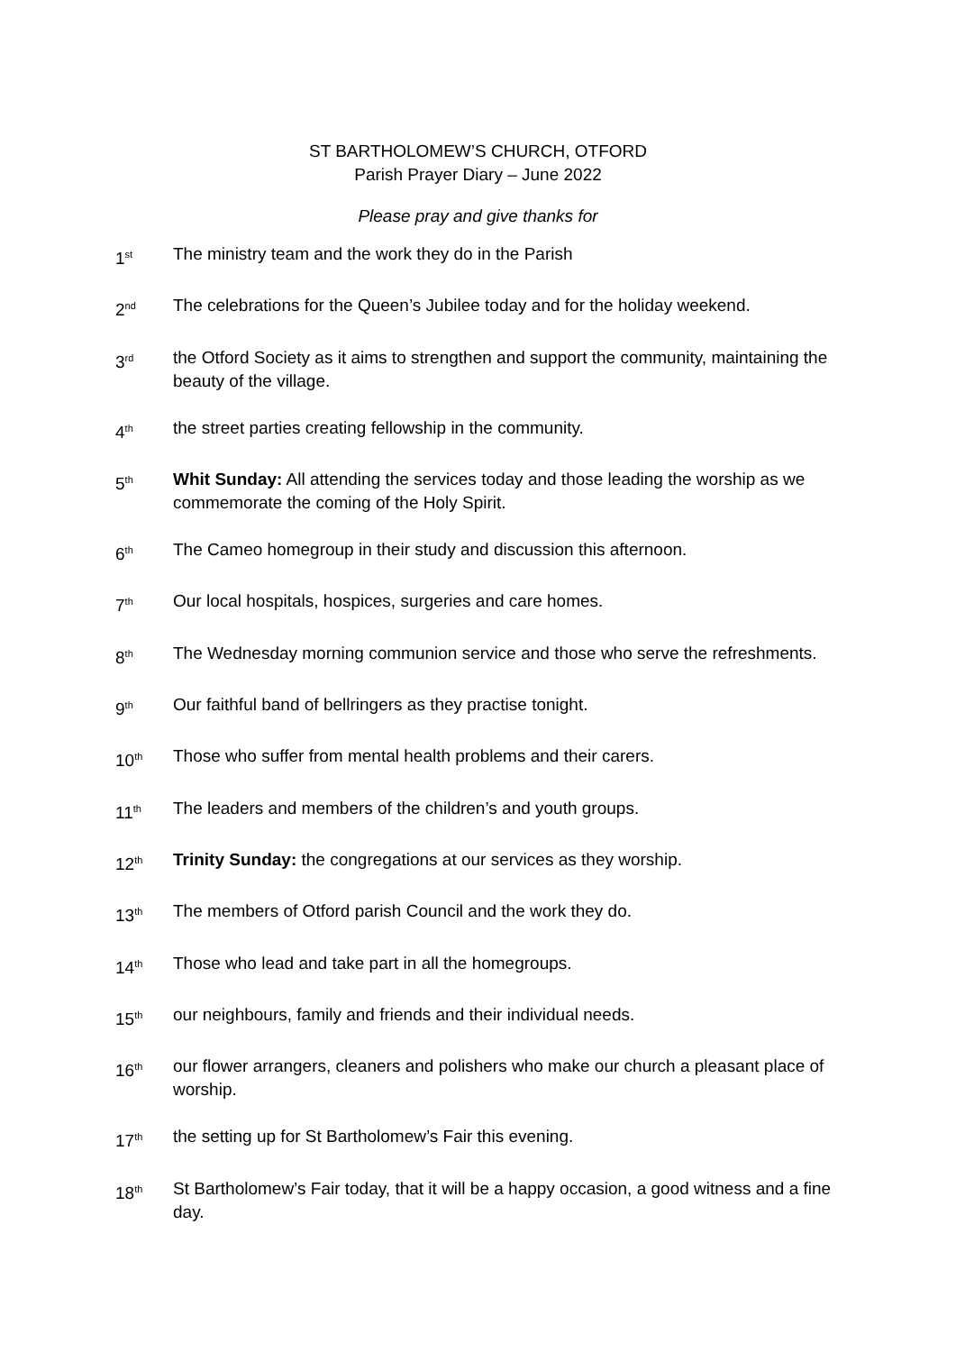ST BARTHOLOMEW’S CHURCH, OTFORD
Parish Prayer Diary – June 2022
Please pray and give thanks for
1<sup>st</sup>
The ministry team and the work they do in the Parish
2<sup>nd</sup>
The celebrations for the Queen’s Jubilee today and for the holiday weekend.
3<sup>rd</sup>
the Otford Society as it aims to strengthen and support the community, maintaining the beauty of the village.
4<sup>th</sup>
the street parties creating fellowship in the community.
5<sup>th</sup>
Whit Sunday: All attending the services today and those leading the worship as we commemorate the coming of the Holy Spirit.
6<sup>th</sup>
The Cameo homegroup in their study and discussion this afternoon.
7<sup>th</sup>
Our local hospitals, hospices, surgeries and care homes.
8<sup>th</sup>
The Wednesday morning communion service and those who serve the refreshments.
9<sup>th</sup>
Our faithful band of bellringers as they practise tonight.
10<sup>th</sup>
Those who suffer from mental health problems and their carers.
11<sup>th</sup>
The leaders and members of the children’s and youth groups.
12<sup>th</sup>
Trinity Sunday: the congregations at our services as they worship.
13<sup>th</sup>
The members of Otford parish Council and the work they do.
14<sup>th</sup>
Those who lead and take part in all the homegroups.
15<sup>th</sup>
our neighbours, family and friends and their individual needs.
16<sup>th</sup>
our flower arrangers, cleaners and polishers who make our church a pleasant place of worship.
17<sup>th</sup>
the setting up for St Bartholomew’s Fair this evening.
18<sup>th</sup>
St Bartholomew’s Fair today, that it will be a happy occasion, a good witness and a fine day.